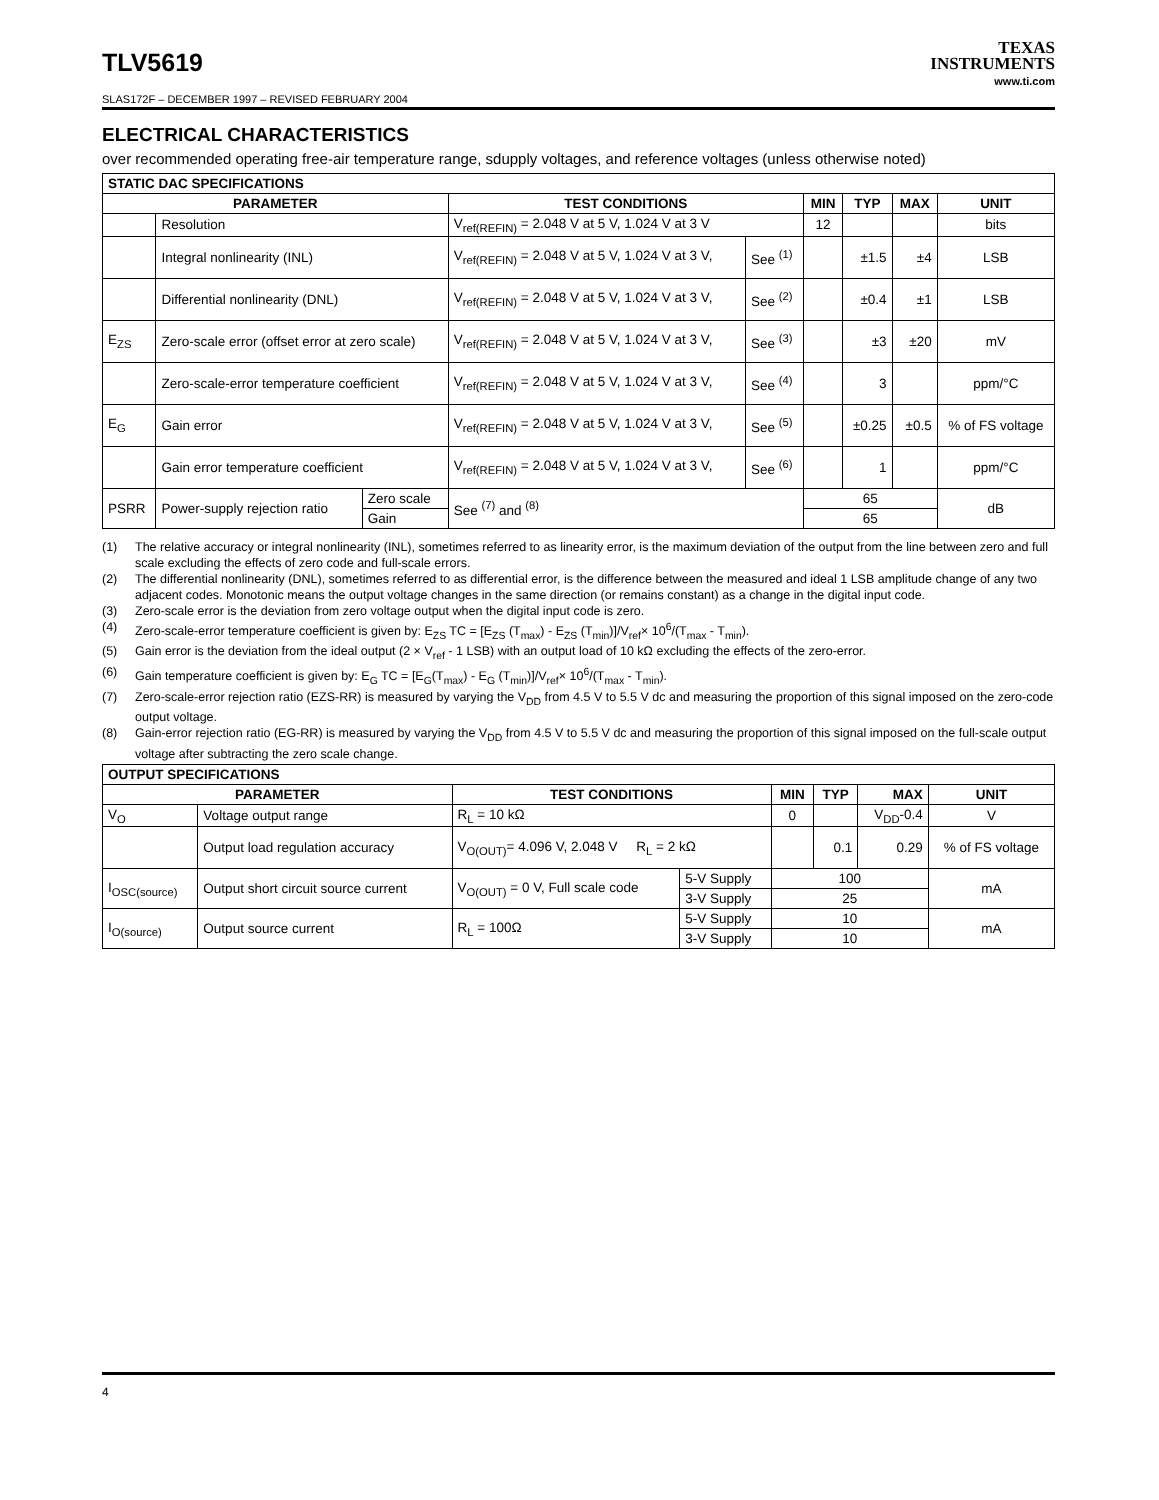TLV5619
TEXAS
INSTRUMENTS
www.ti.com
SLAS172F – DECEMBER 1997 – REVISED FEBRUARY 2004
ELECTRICAL CHARACTERISTICS
over recommended operating free-air temperature range, sdupply voltages, and reference voltages (unless otherwise noted)
| STATIC DAC SPECIFICATIONS | | | | | | | | |
| --- | --- | --- | --- | --- | --- | --- | --- | --- |
| PARAMETER | | | TEST CONDITIONS | | MIN | TYP | MAX | UNIT |
| | Resolution | | V<sub>ref(REFIN)</sub> = 2.048 V at 5 V, 1.024 V at 3 V | | 12 | | | bits |
| | Integral nonlinearity (INL) | | V<sub>ref(REFIN)</sub> = 2.048 V at 5 V, 1.024 V at 3 V, | See <sup>(1)</sup> | | ±1.5 | ±4 | LSB |
| | Differential nonlinearity (DNL) | | V<sub>ref(REFIN)</sub> = 2.048 V at 5 V, 1.024 V at 3 V, | See <sup>(2)</sup> | | ±0.4 | ±1 | LSB |
| E<sub>ZS</sub> | Zero-scale error (offset error at zero scale) | | V<sub>ref(REFIN)</sub> = 2.048 V at 5 V, 1.024 V at 3 V, | See <sup>(3)</sup> | | ±3 | ±20 | mV |
| | Zero-scale-error temperature coefficient | | V<sub>ref(REFIN)</sub> = 2.048 V at 5 V, 1.024 V at 3 V, | See <sup>(4)</sup> | | 3 | | ppm/°C |
| E<sub>G</sub> | Gain error | | V<sub>ref(REFIN)</sub> = 2.048 V at 5 V, 1.024 V at 3 V, | See <sup>(5)</sup> | | ±0.25 | ±0.5 | % of FS voltage |
| | Gain error temperature coefficient | | V<sub>ref(REFIN)</sub> = 2.048 V at 5 V, 1.024 V at 3 V, | See <sup>(6)</sup> | | 1 | | ppm/°C |
| PSRR | Power-supply rejection ratio | Zero scale | See <sup>(7)</sup> and <sup>(8)</sup> | | 65 | | | dB |
| | | Gain | | | 65 | | | |
(1) The relative accuracy or integral nonlinearity (INL), sometimes referred to as linearity error, is the maximum deviation of the output from the line between zero and full scale excluding the effects of zero code and full-scale errors.
(2) The differential nonlinearity (DNL), sometimes referred to as differential error, is the difference between the measured and ideal 1 LSB amplitude change of any two adjacent codes. Monotonic means the output voltage changes in the same direction (or remains constant) as a change in the digital input code.
(3) Zero-scale error is the deviation from zero voltage output when the digital input code is zero.
(4) Zero-scale-error temperature coefficient is given by: E<sub>ZS</sub> TC = [E<sub>ZS</sub> (T<sub>max</sub>) - E<sub>ZS</sub> (T<sub>min</sub>)]/V<sub>ref</sub>× 10<sup>6</sup>/(T<sub>max</sub> - T<sub>min</sub>).
(5) Gain error is the deviation from the ideal output (2 × V<sub>ref</sub> - 1 LSB) with an output load of 10 kΩ excluding the effects of the zero-error.
(6) Gain temperature coefficient is given by: E<sub>G</sub> TC = [E<sub>G</sub>(T<sub>max</sub>) - E<sub>G</sub> (T<sub>min</sub>)]/V<sub>ref</sub>× 10<sup>6</sup>/(T<sub>max</sub> - T<sub>min</sub>).
(7) Zero-scale-error rejection ratio (EZS-RR) is measured by varying the V<sub>DD</sub> from 4.5 V to 5.5 V dc and measuring the proportion of this signal imposed on the zero-code output voltage.
(8) Gain-error rejection ratio (EG-RR) is measured by varying the V<sub>DD</sub> from 4.5 V to 5.5 V dc and measuring the proportion of this signal imposed on the full-scale output voltage after subtracting the zero scale change.
| OUTPUT SPECIFICATIONS | | | | | | | |
| --- | --- | --- | --- | --- | --- | --- | --- |
| PARAMETER | | TEST CONDITIONS | | MIN | TYP | MAX | UNIT |
| V<sub>O</sub> | Voltage output range | R<sub>L</sub> = 10 kΩ | | 0 | | V<sub>DD</sub>-0.4 | V |
| | Output load regulation accuracy | V<sub>O(OUT)</sub>= 4.096 V, 2.048 V R<sub>L</sub> = 2 kΩ | | | 0.1 | 0.29 | % of FS voltage |
| I<sub>OSC(source)</sub> | Output short circuit source current | V<sub>O(OUT)</sub> = 0 V, Full scale code | 5-V Supply | 100 | | | mA |
| | | | 3-V Supply | 25 | | | |
| I<sub>O(source)</sub> | Output source current | R<sub>L</sub> = 100Ω | 5-V Supply | 10 | | | mA |
| | | | 3-V Supply | 10 | | | |
4